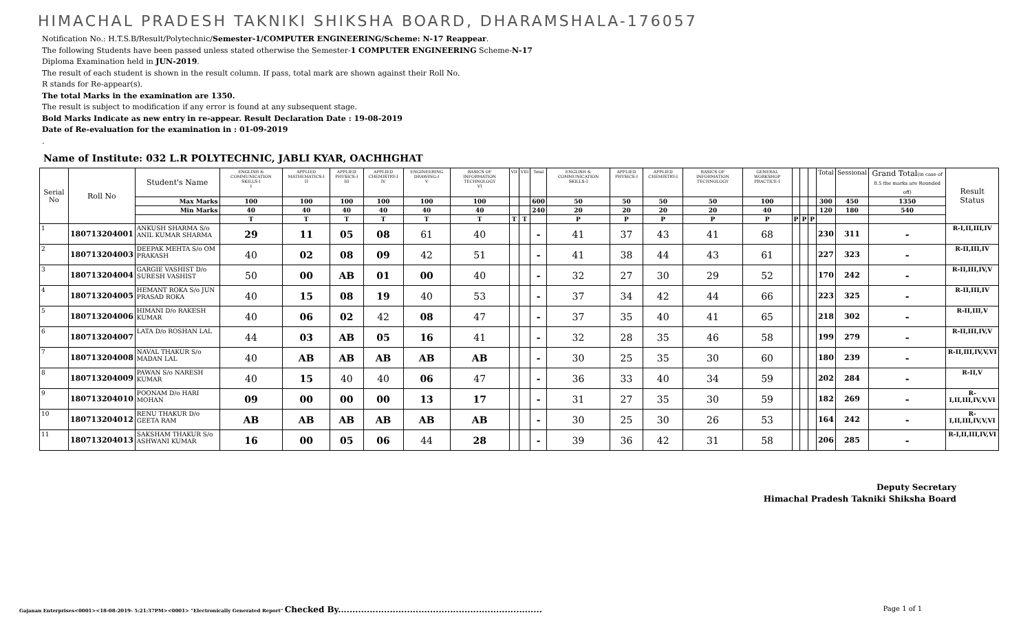HIMACHAL PRADESH TAKNIKI SHIKSHA BOARD, DHARAMSHALA-176057
Notification No.: H.T.S.B/Result/Polytechnic/Semester-1/COMPUTER ENGINEERING/Scheme: N-17 Reappear.
The following Students have been passed unless stated otherwise the Semester-1 COMPUTER ENGINEERING Scheme-N-17
Diploma Examination held in JUN-2019.
The result of each student is shown in the result column. If pass, total mark are shown against their Roll No.
R stands for Re-appear(s).
The total Marks in the examination are 1350.
The result is subject to modification if any error is found at any subsequent stage.
Bold Marks Indicate as new entry in re-appear. Result Declaration Date : 19-08-2019
Date of Re-evaluation for the examination in : 01-09-2019
.
Name of Institute: 032 L.R POLYTECHNIC, JABLI KYAR, OACHHGHAT
| Serial No | Roll No | Student's Name | ENGLISH & COMMUNICATION SKILLS-I I | APPLIED MATHEMATICS-I II | APPLIED PHYSICS-I III | APPLIED CHEMISTRY-I IV | ENGINEERING DRAWING-I V | BASICS OF INFORMATION TECHNOLOGY VI | VII | VIII | Total | ENGLISH & COMMUNICATION SKILLS-I | APPLIED PHYSICS-I | APPLIED CHEMISTRY-I | BASICS OF INFORMATION TECHNOLOGY | GENERAL WORKSHOP PRACTICE-I | | | | Total | Sessional | Grand Total (in case of 0.5 the marks are Rounded off) | Result Status |
| --- | --- | --- | --- | --- | --- | --- | --- | --- | --- | --- | --- | --- | --- | --- | --- | --- | --- | --- | --- | --- | --- | --- | --- |
| | | Max Marks | 100 | 100 | 100 | 100 | 100 | 100 | | | 600 | 50 | 50 | 50 | 50 | 100 | | | | 300 | 450 | 1350 | |
| | | Min Marks | 40 | 40 | 40 | 40 | 40 | 40 | | | 240 | 20 | 20 | 20 | 20 | 40 | | | | 120 | 180 | 540 | |
| | | | T | T | T | T | T | T | T | T | | P | P | P | P | P | P | P | P | | | | |
| 1 | 180713204001 | ANKUSH SHARMA S/o ANIL KUMAR SHARMA | 29 | 11 | 05 | 08 | 61 | 40 | | | - | 41 | 37 | 43 | 41 | 68 | | | | 230 | 311 | - | R-I,II,III,IV |
| 2 | 180713204003 | DEEPAK MEHTA S/o OM PRAKASH | 40 | 02 | 08 | 09 | 42 | 51 | | | - | 41 | 38 | 44 | 43 | 61 | | | | 227 | 323 | - | R-II,III,IV |
| 3 | 180713204004 | GARGIE VASHIST D/o SURESH VASHIST | 50 | 00 | AB | 01 | 00 | 40 | | | - | 32 | 27 | 30 | 29 | 52 | | | | 170 | 242 | - | R-II,III,IV,V |
| 4 | 180713204005 | HEMANT ROKA S/o JUN PRASAD ROKA | 40 | 15 | 08 | 19 | 40 | 53 | | | - | 37 | 34 | 42 | 44 | 66 | | | | 223 | 325 | - | R-II,III,IV |
| 5 | 180713204006 | HIMANI D/o RAKESH KUMAR | 40 | 06 | 02 | 42 | 08 | 47 | | | - | 37 | 35 | 40 | 41 | 65 | | | | 218 | 302 | - | R-II,III,V |
| 6 | 180713204007 | LATA D/o ROSHAN LAL | 44 | 03 | AB | 05 | 16 | 41 | | | - | 32 | 28 | 35 | 46 | 58 | | | | 199 | 279 | - | R-II,III,IV,V |
| 7 | 180713204008 | NAVAL THAKUR S/o MADAN LAL | 40 | AB | AB | AB | AB | AB | | | - | 30 | 25 | 35 | 30 | 60 | | | | 180 | 239 | - | R-II,III,IV,V,VI |
| 8 | 180713204009 | PAWAN S/o NARESH KUMAR | 40 | 15 | 40 | 40 | 06 | 47 | | | - | 36 | 33 | 40 | 34 | 59 | | | | 202 | 284 | - | R-II,V |
| 9 | 180713204010 | POONAM D/o HARI MOHAN | 09 | 00 | 00 | 00 | 13 | 17 | | | - | 31 | 27 | 35 | 30 | 59 | | | | 182 | 269 | - | R-I,II,III,IV,V,VI |
| 10 | 180713204012 | RENU THAKUR D/o GEETA RAM | AB | AB | AB | AB | AB | AB | | | - | 30 | 25 | 30 | 26 | 53 | | | | 164 | 242 | - | R-I,II,III,IV,V,VI |
| 11 | 180713204013 | SAKSHAM THAKUR S/o ASHWANI KUMAR | 16 | 00 | 05 | 06 | 44 | 28 | | | - | 39 | 36 | 42 | 31 | 58 | | | | 206 | 285 | - | R-I,II,III,IV,VI |
Deputy Secretary
Himachal Pradesh Takniki Shiksha Board
Gajanan Enterprises<0001><18-08-2019- 5:21:37PM><0001> "Electronically Generated Report" Checked By....................................................................... Page 1 of 1